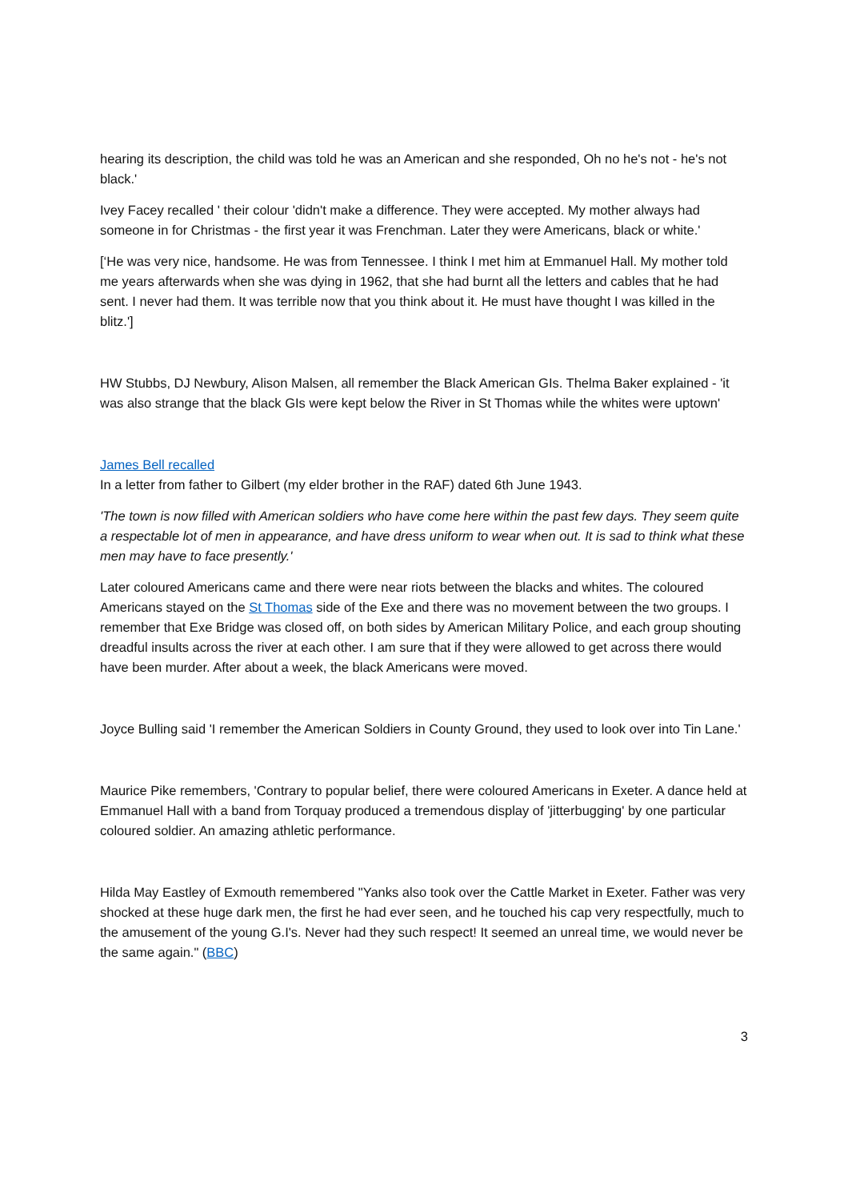hearing its description, the child was told he was an American and she responded, Oh no he's not - he's not black.'
Ivey Facey recalled ' their colour 'didn't make a difference. They were accepted. My mother always had someone in for Christmas - the first year it was Frenchman. Later they were Americans, black or white.'
[‘He was very nice, handsome. He was from Tennessee. I think I met him at Emmanuel Hall. My mother told me years afterwards when she was dying in 1962, that she had burnt all the letters and cables that he had sent. I never had them. It was terrible now that you think about it. He must have thought I was killed in the blitz.']
HW Stubbs, DJ Newbury, Alison Malsen, all remember the Black American GIs. Thelma Baker explained - 'it was also strange that the black GIs were kept below the River in St Thomas while the whites were uptown'
James Bell recalled
In a letter from father to Gilbert (my elder brother in the RAF) dated 6th June 1943.
'The town is now filled with American soldiers who have come here within the past few days. They seem quite a respectable lot of men in appearance, and have dress uniform to wear when out. It is sad to think what these men may have to face presently.'
Later coloured Americans came and there were near riots between the blacks and whites. The coloured Americans stayed on the St Thomas side of the Exe and there was no movement between the two groups. I remember that Exe Bridge was closed off, on both sides by American Military Police, and each group shouting dreadful insults across the river at each other. I am sure that if they were allowed to get across there would have been murder. After about a week, the black Americans were moved.
Joyce Bulling said 'I remember the American Soldiers in County Ground, they used to look over into Tin Lane.'
Maurice Pike remembers, 'Contrary to popular belief, there were coloured Americans in Exeter. A dance held at Emmanuel Hall with a band from Torquay produced a tremendous display of 'jitterbugging' by one particular coloured soldier. An amazing athletic performance.
Hilda May Eastley of Exmouth remembered "Yanks also took over the Cattle Market in Exeter. Father was very shocked at these huge dark men, the first he had ever seen, and he touched his cap very respectfully, much to the amusement of the young G.I's. Never had they such respect! It seemed an unreal time, we would never be the same again." (BBC)
3